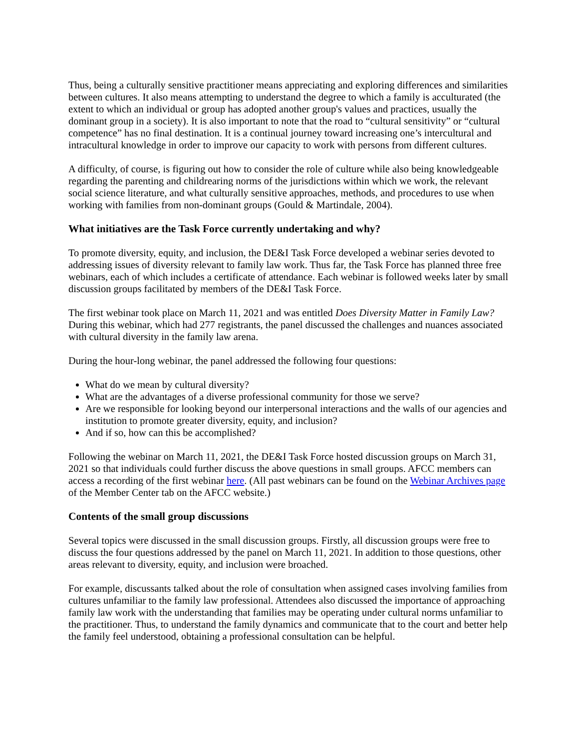Thus, being a culturally sensitive practitioner means appreciating and exploring differences and similarities between cultures. It also means attempting to understand the degree to which a family is acculturated (the extent to which an individual or group has adopted another group's values and practices, usually the dominant group in a society). It is also important to note that the road to “cultural sensitivity” or “cultural competence” has no final destination. It is a continual journey toward increasing one’s intercultural and intracultural knowledge in order to improve our capacity to work with persons from different cultures.
A difficulty, of course, is figuring out how to consider the role of culture while also being knowledgeable regarding the parenting and childrearing norms of the jurisdictions within which we work, the relevant social science literature, and what culturally sensitive approaches, methods, and procedures to use when working with families from non-dominant groups (Gould & Martindale, 2004).
What initiatives are the Task Force currently undertaking and why?
To promote diversity, equity, and inclusion, the DE&I Task Force developed a webinar series devoted to addressing issues of diversity relevant to family law work. Thus far, the Task Force has planned three free webinars, each of which includes a certificate of attendance. Each webinar is followed weeks later by small discussion groups facilitated by members of the DE&I Task Force.
The first webinar took place on March 11, 2021 and was entitled Does Diversity Matter in Family Law? During this webinar, which had 277 registrants, the panel discussed the challenges and nuances associated with cultural diversity in the family law arena.
During the hour-long webinar, the panel addressed the following four questions:
What do we mean by cultural diversity?
What are the advantages of a diverse professional community for those we serve?
Are we responsible for looking beyond our interpersonal interactions and the walls of our agencies and institution to promote greater diversity, equity, and inclusion?
And if so, how can this be accomplished?
Following the webinar on March 11, 2021, the DE&I Task Force hosted discussion groups on March 31, 2021 so that individuals could further discuss the above questions in small groups. AFCC members can access a recording of the first webinar here. (All past webinars can be found on the Webinar Archives page of the Member Center tab on the AFCC website.)
Contents of the small group discussions
Several topics were discussed in the small discussion groups. Firstly, all discussion groups were free to discuss the four questions addressed by the panel on March 11, 2021. In addition to those questions, other areas relevant to diversity, equity, and inclusion were broached.
For example, discussants talked about the role of consultation when assigned cases involving families from cultures unfamiliar to the family law professional. Attendees also discussed the importance of approaching family law work with the understanding that families may be operating under cultural norms unfamiliar to the practitioner. Thus, to understand the family dynamics and communicate that to the court and better help the family feel understood, obtaining a professional consultation can be helpful.